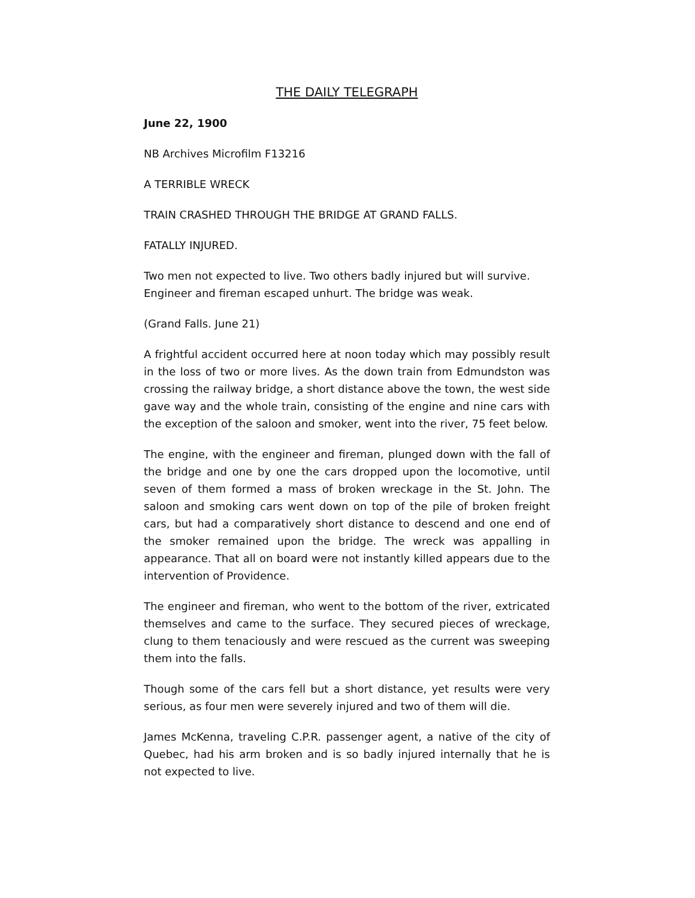THE DAILY TELEGRAPH
June 22, 1900
NB Archives Microfilm F13216
A TERRIBLE WRECK
TRAIN CRASHED THROUGH THE BRIDGE AT GRAND FALLS.
FATALLY INJURED.
Two men not expected to live. Two others badly injured but will survive. Engineer and fireman escaped unhurt. The bridge was weak.
(Grand Falls. June 21)
A frightful accident occurred here at noon today which may possibly result in the loss of two or more lives. As the down train from Edmundston was crossing the railway bridge, a short distance above the town, the west side gave way and the whole train, consisting of the engine and nine cars with the exception of the saloon and smoker, went into the river, 75 feet below.
The engine, with the engineer and fireman, plunged down with the fall of the bridge and one by one the cars dropped upon the locomotive, until seven of them formed a mass of broken wreckage in the St. John. The saloon and smoking cars went down on top of the pile of broken freight cars, but had a comparatively short distance to descend and one end of the smoker remained upon the bridge. The wreck was appalling in appearance. That all on board were not instantly killed appears due to the intervention of Providence.
The engineer and fireman, who went to the bottom of the river, extricated themselves and came to the surface. They secured pieces of wreckage, clung to them tenaciously and were rescued as the current was sweeping them into the falls.
Though some of the cars fell but a short distance, yet results were very serious, as four men were severely injured and two of them will die.
James McKenna, traveling C.P.R. passenger agent, a native of the city of Quebec, had his arm broken and is so badly injured internally that he is not expected to live.